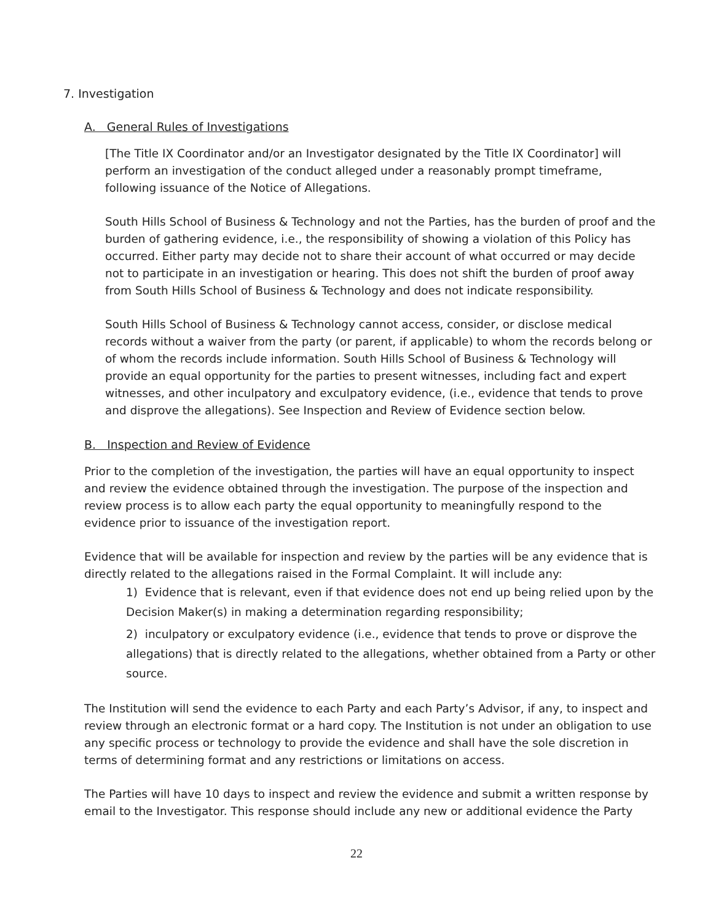7. Investigation
A. General Rules of Investigations
[The Title IX Coordinator and/or an Investigator designated by the Title IX Coordinator] will perform an investigation of the conduct alleged under a reasonably prompt timeframe, following issuance of the Notice of Allegations.
South Hills School of Business & Technology and not the Parties, has the burden of proof and the burden of gathering evidence, i.e., the responsibility of showing a violation of this Policy has occurred. Either party may decide not to share their account of what occurred or may decide not to participate in an investigation or hearing. This does not shift the burden of proof away from South Hills School of Business & Technology and does not indicate responsibility.
South Hills School of Business & Technology cannot access, consider, or disclose medical records without a waiver from the party (or parent, if applicable) to whom the records belong or of whom the records include information. South Hills School of Business & Technology will provide an equal opportunity for the parties to present witnesses, including fact and expert witnesses, and other inculpatory and exculpatory evidence, (i.e., evidence that tends to prove and disprove the allegations). See Inspection and Review of Evidence section below.
B. Inspection and Review of Evidence
Prior to the completion of the investigation, the parties will have an equal opportunity to inspect and review the evidence obtained through the investigation. The purpose of the inspection and review process is to allow each party the equal opportunity to meaningfully respond to the evidence prior to issuance of the investigation report.
Evidence that will be available for inspection and review by the parties will be any evidence that is directly related to the allegations raised in the Formal Complaint. It will include any:
1) Evidence that is relevant, even if that evidence does not end up being relied upon by the Decision Maker(s) in making a determination regarding responsibility;
2) inculpatory or exculpatory evidence (i.e., evidence that tends to prove or disprove the allegations) that is directly related to the allegations, whether obtained from a Party or other source.
The Institution will send the evidence to each Party and each Party’s Advisor, if any, to inspect and review through an electronic format or a hard copy. The Institution is not under an obligation to use any specific process or technology to provide the evidence and shall have the sole discretion in terms of determining format and any restrictions or limitations on access.
The Parties will have 10 days to inspect and review the evidence and submit a written response by email to the Investigator. This response should include any new or additional evidence the Party
22